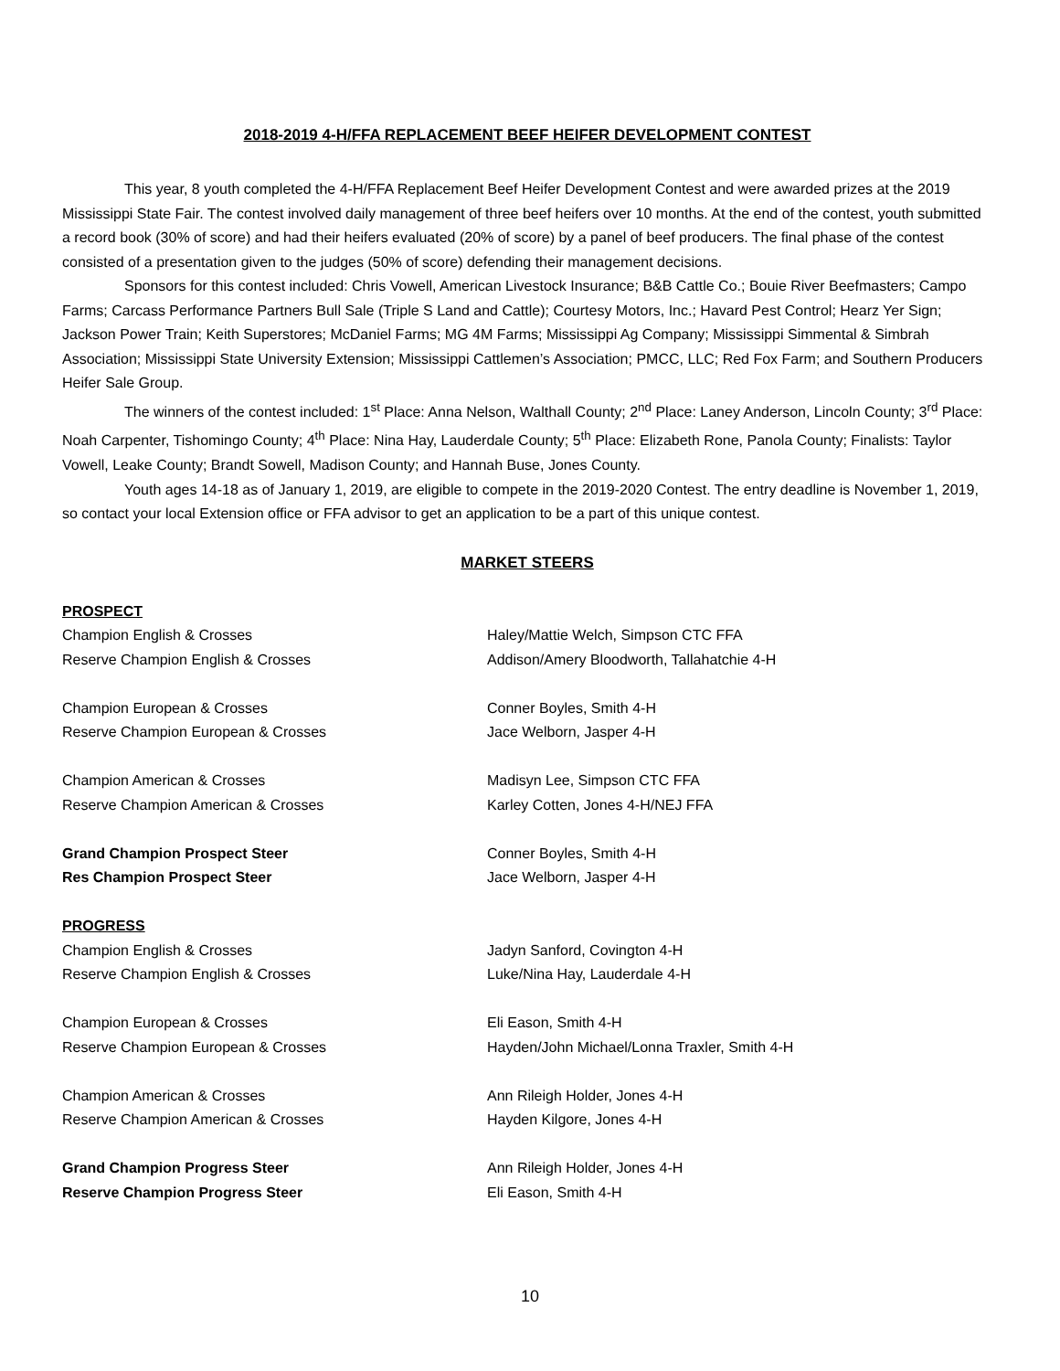2018-2019 4-H/FFA REPLACEMENT BEEF HEIFER DEVELOPMENT CONTEST
This year, 8 youth completed the 4-H/FFA Replacement Beef Heifer Development Contest and were awarded prizes at the 2019 Mississippi State Fair. The contest involved daily management of three beef heifers over 10 months. At the end of the contest, youth submitted a record book (30% of score) and had their heifers evaluated (20% of score) by a panel of beef producers. The final phase of the contest consisted of a presentation given to the judges (50% of score) defending their management decisions.
Sponsors for this contest included: Chris Vowell, American Livestock Insurance; B&B Cattle Co.; Bouie River Beefmasters; Campo Farms; Carcass Performance Partners Bull Sale (Triple S Land and Cattle); Courtesy Motors, Inc.; Havard Pest Control; Hearz Yer Sign; Jackson Power Train; Keith Superstores; McDaniel Farms; MG 4M Farms; Mississippi Ag Company; Mississippi Simmental & Simbrah Association; Mississippi State University Extension; Mississippi Cattlemen’s Association; PMCC, LLC; Red Fox Farm; and Southern Producers Heifer Sale Group.
The winners of the contest included: 1<sup>st</sup> Place: Anna Nelson, Walthall County; 2<sup>nd</sup> Place: Laney Anderson, Lincoln County; 3<sup>rd</sup> Place: Noah Carpenter, Tishomingo County; 4<sup>th</sup> Place: Nina Hay, Lauderdale County; 5<sup>th</sup> Place: Elizabeth Rone, Panola County; Finalists: Taylor Vowell, Leake County; Brandt Sowell, Madison County; and Hannah Buse, Jones County.
Youth ages 14-18 as of January 1, 2019, are eligible to compete in the 2019-2020 Contest. The entry deadline is November 1, 2019, so contact your local Extension office or FFA advisor to get an application to be a part of this unique contest.
MARKET STEERS
| PROSPECT | |
| Champion English & Crosses | Haley/Mattie Welch, Simpson CTC FFA |
| Reserve Champion English & Crosses | Addison/Amery Bloodworth, Tallahatchie 4-H |
| Champion European & Crosses | Conner Boyles, Smith 4-H |
| Reserve Champion European & Crosses | Jace Welborn, Jasper 4-H |
| Champion American & Crosses | Madisyn Lee, Simpson CTC FFA |
| Reserve Champion American & Crosses | Karley Cotten, Jones 4-H/NEJ FFA |
| Grand Champion Prospect Steer | Conner Boyles, Smith 4-H |
| Res Champion Prospect Steer | Jace Welborn, Jasper 4-H |
| PROGRESS | |
| Champion English & Crosses | Jadyn Sanford, Covington 4-H |
| Reserve Champion English & Crosses | Luke/Nina Hay, Lauderdale 4-H |
| Champion European & Crosses | Eli Eason, Smith 4-H |
| Reserve Champion European & Crosses | Hayden/John Michael/Lonna Traxler, Smith 4-H |
| Champion American & Crosses | Ann Rileigh Holder, Jones 4-H |
| Reserve Champion American & Crosses | Hayden Kilgore, Jones 4-H |
| Grand Champion Progress Steer | Ann Rileigh Holder, Jones 4-H |
| Reserve Champion Progress Steer | Eli Eason, Smith 4-H |
10